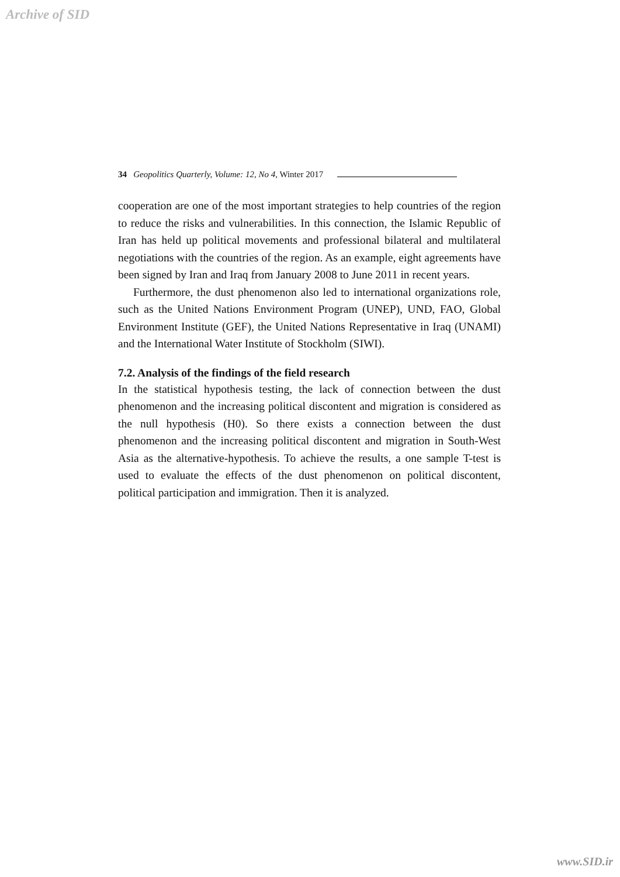Archive of SID
34 Geopolitics Quarterly, Volume: 12, No 4, Winter 2017
cooperation are one of the most important strategies to help countries of the region to reduce the risks and vulnerabilities. In this connection, the Islamic Republic of Iran has held up political movements and professional bilateral and multilateral negotiations with the countries of the region. As an example, eight agreements have been signed by Iran and Iraq from January 2008 to June 2011 in recent years.
Furthermore, the dust phenomenon also led to international organizations role, such as the United Nations Environment Program (UNEP), UND, FAO, Global Environment Institute (GEF), the United Nations Representative in Iraq (UNAMI) and the International Water Institute of Stockholm (SIWI).
7.2. Analysis of the findings of the field research
In the statistical hypothesis testing, the lack of connection between the dust phenomenon and the increasing political discontent and migration is considered as the null hypothesis (H0). So there exists a connection between the dust phenomenon and the increasing political discontent and migration in South-West Asia as the alternative-hypothesis. To achieve the results, a one sample T-test is used to evaluate the effects of the dust phenomenon on political discontent, political participation and immigration. Then it is analyzed.
www.SID.ir